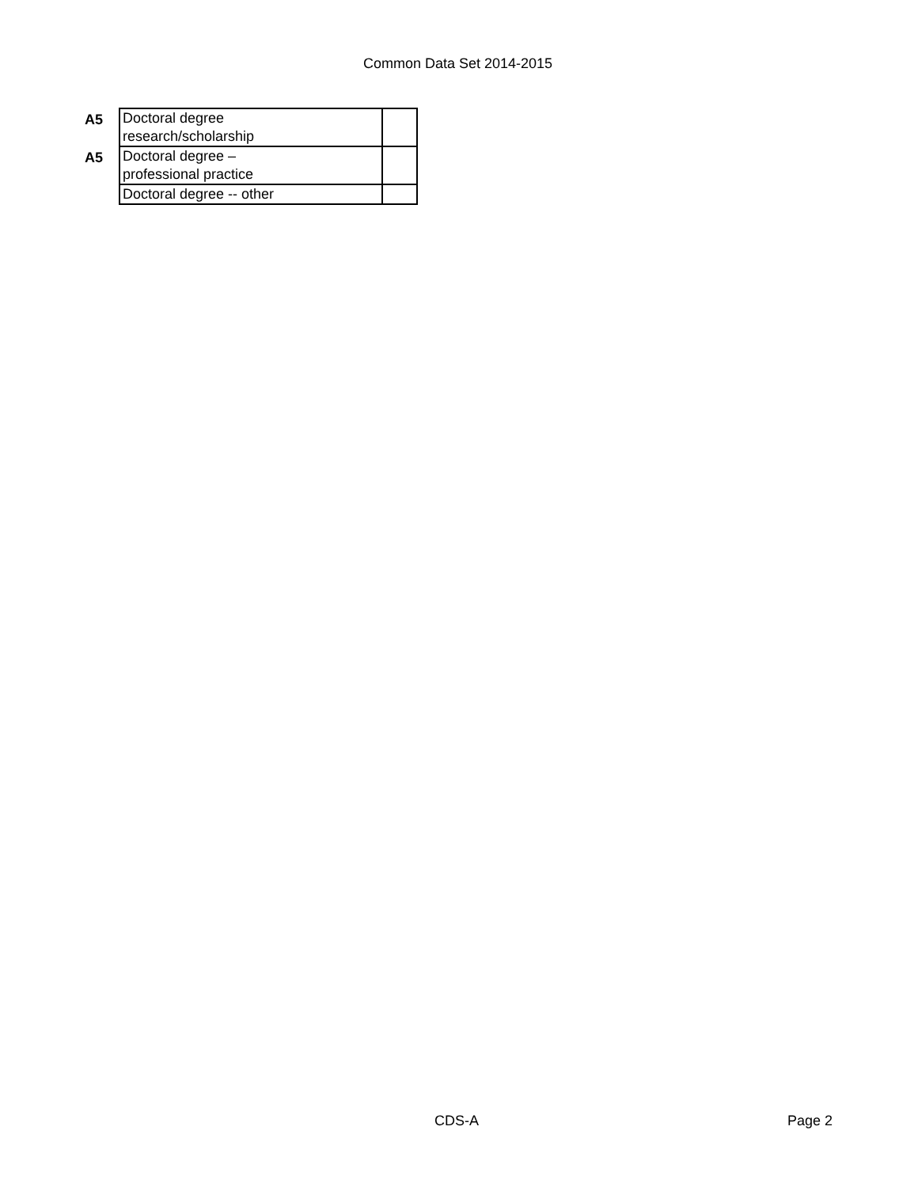Common Data Set 2014-2015
| A5 | Doctoral degree research/scholarship | |
| A5 | Doctoral degree – professional practice | |
| | Doctoral degree -- other | |
CDS-A Page 2